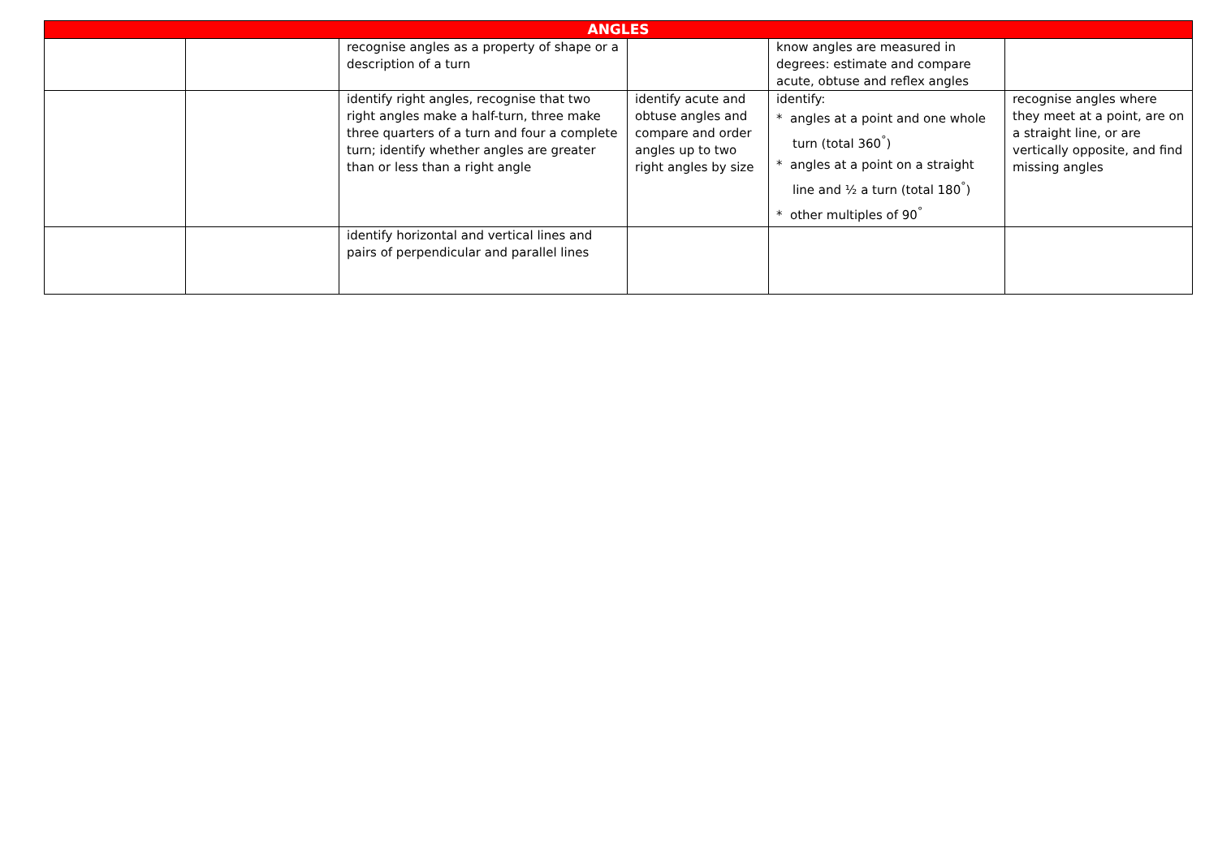| ANGLES | | | | | |
| --- | --- | --- | --- | --- | --- |
| | | recognise angles as a property of shape or a description of a turn | | know angles are measured in degrees: estimate and compare acute, obtuse and reflex angles | |
| | | identify right angles, recognise that two right angles make a half-turn, three make three quarters of a turn and four a complete turn; identify whether angles are greater than or less than a right angle | identify acute and obtuse angles and compare and order angles up to two right angles by size | identify: * angles at a point and one whole turn (total 360<sup>°</sup>) * angles at a point on a straight line and ½ a turn (total 180<sup>°</sup>) * other multiples of 90<sup>°</sup> | recognise angles where they meet at a point, are on a straight line, or are vertically opposite, and find missing angles |
| | | identify horizontal and vertical lines and pairs of perpendicular and parallel lines | | | |